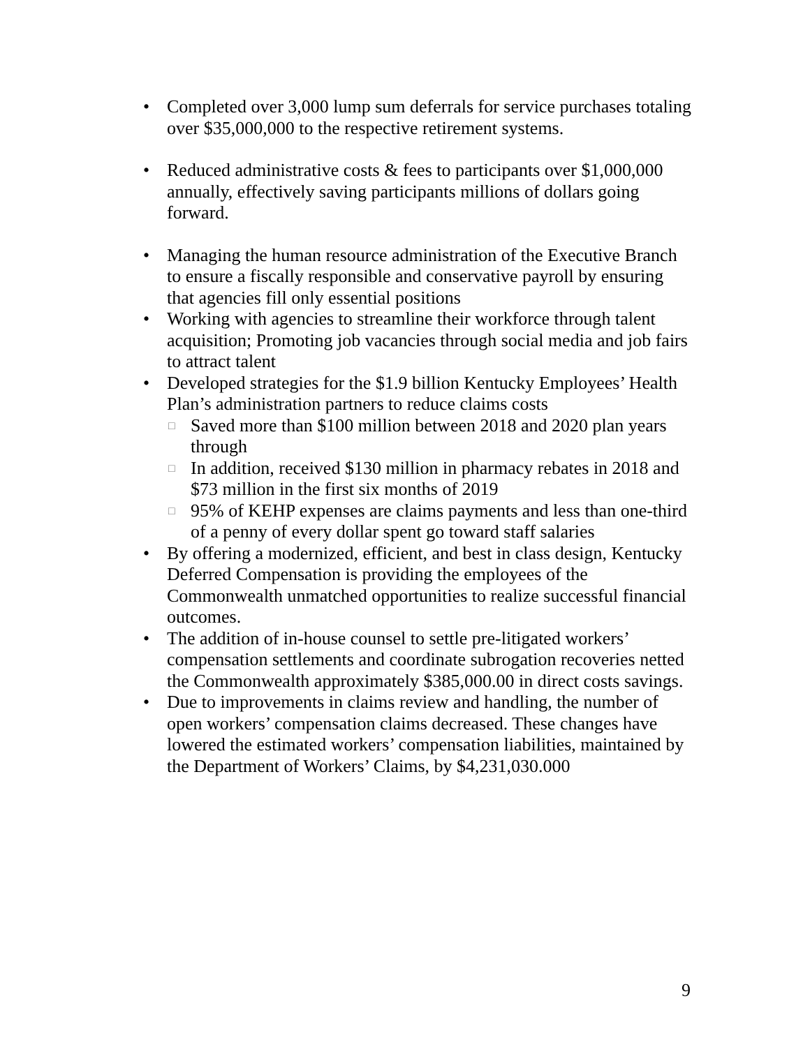• Completed over 3,000 lump sum deferrals for service purchases totaling over $35,000,000 to the respective retirement systems.
• Reduced administrative costs & fees to participants over $1,000,000 annually, effectively saving participants millions of dollars going forward.
• Managing the human resource administration of the Executive Branch to ensure a fiscally responsible and conservative payroll by ensuring that agencies fill only essential positions
• Working with agencies to streamline their workforce through talent acquisition; Promoting job vacancies through social media and job fairs to attract talent
• Developed strategies for the $1.9 billion Kentucky Employees’ Health Plan’s administration partners to reduce claims costs
□ Saved more than $100 million between 2018 and 2020 plan years through
□ In addition, received $130 million in pharmacy rebates in 2018 and $73 million in the first six months of 2019
□ 95% of KEHP expenses are claims payments and less than one-third of a penny of every dollar spent go toward staff salaries
• By offering a modernized, efficient, and best in class design, Kentucky Deferred Compensation is providing the employees of the Commonwealth unmatched opportunities to realize successful financial outcomes.
• The addition of in-house counsel to settle pre-litigated workers’ compensation settlements and coordinate subrogation recoveries netted the Commonwealth approximately $385,000.00 in direct costs savings.
• Due to improvements in claims review and handling, the number of open workers’ compensation claims decreased. These changes have lowered the estimated workers’ compensation liabilities, maintained by the Department of Workers’ Claims, by $4,231,030.000
9